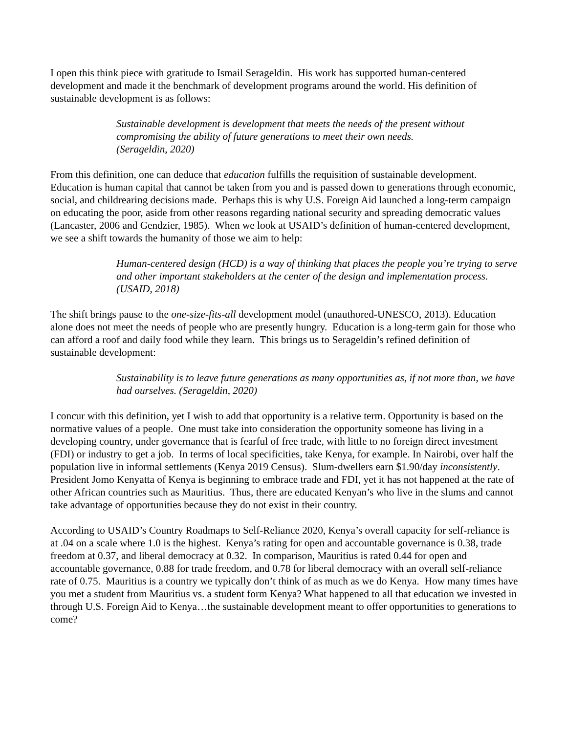I open this think piece with gratitude to Ismail Serageldin. His work has supported human-centered development and made it the benchmark of development programs around the world. His definition of sustainable development is as follows:
Sustainable development is development that meets the needs of the present without compromising the ability of future generations to meet their own needs.
(Serageldin, 2020)
From this definition, one can deduce that education fulfills the requisition of sustainable development. Education is human capital that cannot be taken from you and is passed down to generations through economic, social, and childrearing decisions made. Perhaps this is why U.S. Foreign Aid launched a long-term campaign on educating the poor, aside from other reasons regarding national security and spreading democratic values (Lancaster, 2006 and Gendzier, 1985). When we look at USAID’s definition of human-centered development, we see a shift towards the humanity of those we aim to help:
Human-centered design (HCD) is a way of thinking that places the people you’re trying to serve and other important stakeholders at the center of the design and implementation process. (USAID, 2018)
The shift brings pause to the one-size-fits-all development model (unauthored-UNESCO, 2013). Education alone does not meet the needs of people who are presently hungry. Education is a long-term gain for those who can afford a roof and daily food while they learn. This brings us to Serageldin’s refined definition of sustainable development:
Sustainability is to leave future generations as many opportunities as, if not more than, we have had ourselves. (Serageldin, 2020)
I concur with this definition, yet I wish to add that opportunity is a relative term. Opportunity is based on the normative values of a people. One must take into consideration the opportunity someone has living in a developing country, under governance that is fearful of free trade, with little to no foreign direct investment (FDI) or industry to get a job. In terms of local specificities, take Kenya, for example. In Nairobi, over half the population live in informal settlements (Kenya 2019 Census). Slum-dwellers earn $1.90/day inconsistently. President Jomo Kenyatta of Kenya is beginning to embrace trade and FDI, yet it has not happened at the rate of other African countries such as Mauritius. Thus, there are educated Kenyan’s who live in the slums and cannot take advantage of opportunities because they do not exist in their country.
According to USAID’s Country Roadmaps to Self-Reliance 2020, Kenya’s overall capacity for self-reliance is at .04 on a scale where 1.0 is the highest. Kenya’s rating for open and accountable governance is 0.38, trade freedom at 0.37, and liberal democracy at 0.32. In comparison, Mauritius is rated 0.44 for open and accountable governance, 0.88 for trade freedom, and 0.78 for liberal democracy with an overall self-reliance rate of 0.75. Mauritius is a country we typically don’t think of as much as we do Kenya. How many times have you met a student from Mauritius vs. a student form Kenya? What happened to all that education we invested in through U.S. Foreign Aid to Kenya…the sustainable development meant to offer opportunities to generations to come?